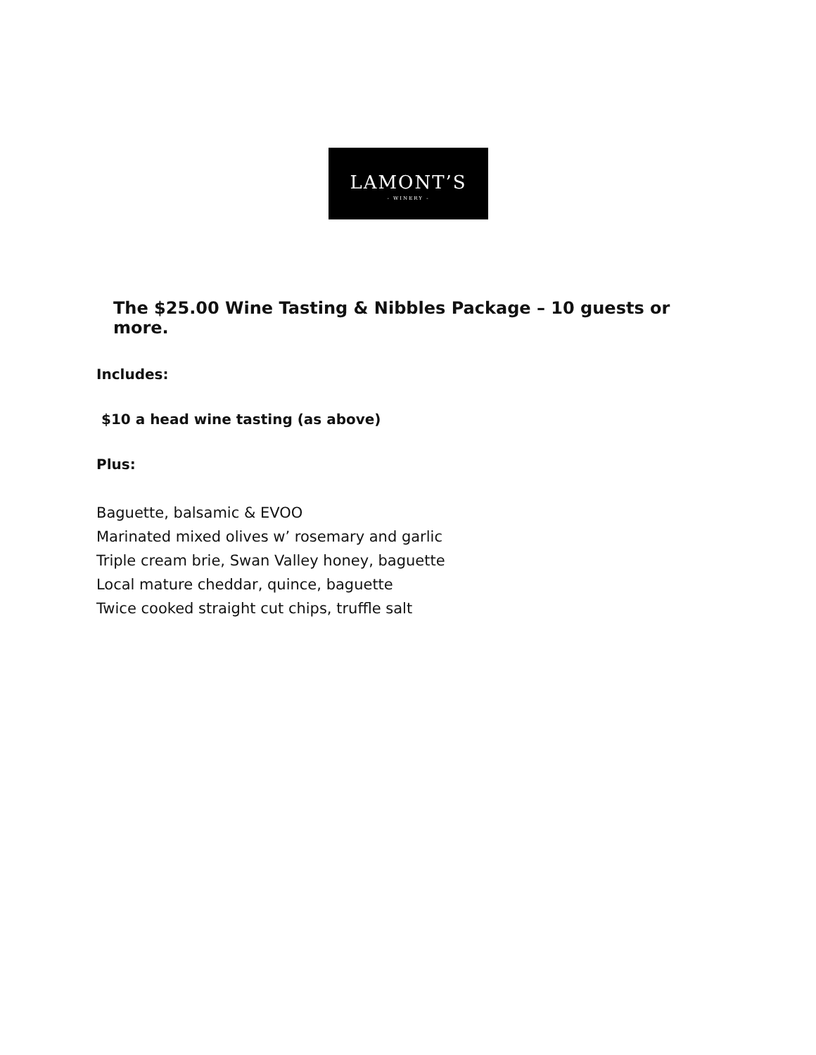LAMONT’S
- WINERY -
The $25.00 Wine Tasting & Nibbles Package – 10 guests or more.
Includes:
$10 a head wine tasting (as above)
Plus:
Baguette, balsamic & EVOO
Marinated mixed olives w’ rosemary and garlic
Triple cream brie, Swan Valley honey, baguette
Local mature cheddar, quince, baguette
Twice cooked straight cut chips, truffle salt